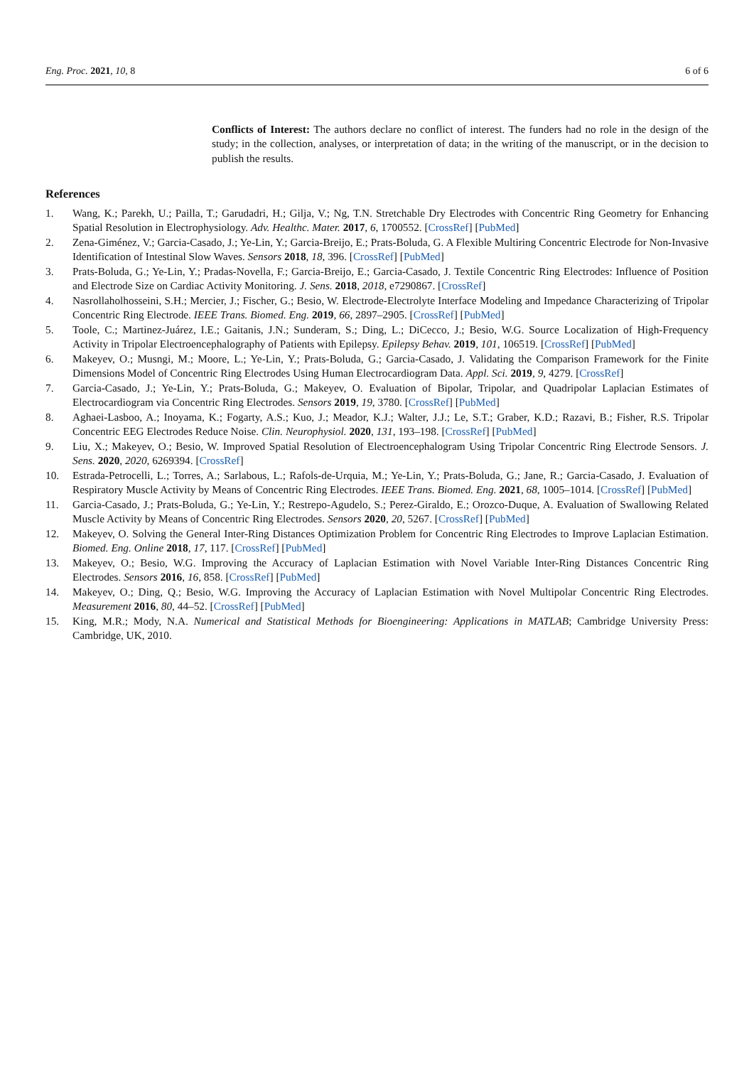Eng. Proc. 2021, 10, 8 6 of 6
Conflicts of Interest: The authors declare no conflict of interest. The funders had no role in the design of the study; in the collection, analyses, or interpretation of data; in the writing of the manuscript, or in the decision to publish the results.
References
1. Wang, K.; Parekh, U.; Pailla, T.; Garudadri, H.; Gilja, V.; Ng, T.N. Stretchable Dry Electrodes with Concentric Ring Geometry for Enhancing Spatial Resolution in Electrophysiology. Adv. Healthc. Mater. 2017, 6, 1700552. [CrossRef] [PubMed]
2. Zena-Giménez, V.; Garcia-Casado, J.; Ye-Lin, Y.; Garcia-Breijo, E.; Prats-Boluda, G. A Flexible Multiring Concentric Electrode for Non-Invasive Identification of Intestinal Slow Waves. Sensors 2018, 18, 396. [CrossRef] [PubMed]
3. Prats-Boluda, G.; Ye-Lin, Y.; Pradas-Novella, F.; Garcia-Breijo, E.; Garcia-Casado, J. Textile Concentric Ring Electrodes: Influence of Position and Electrode Size on Cardiac Activity Monitoring. J. Sens. 2018, 2018, e7290867. [CrossRef]
4. Nasrollaholhosseini, S.H.; Mercier, J.; Fischer, G.; Besio, W. Electrode-Electrolyte Interface Modeling and Impedance Characterizing of Tripolar Concentric Ring Electrode. IEEE Trans. Biomed. Eng. 2019, 66, 2897–2905. [CrossRef] [PubMed]
5. Toole, C.; Martinez-Juárez, I.E.; Gaitanis, J.N.; Sunderam, S.; Ding, L.; DiCecco, J.; Besio, W.G. Source Localization of High-Frequency Activity in Tripolar Electroencephalography of Patients with Epilepsy. Epilepsy Behav. 2019, 101, 106519. [CrossRef] [PubMed]
6. Makeyev, O.; Musngi, M.; Moore, L.; Ye-Lin, Y.; Prats-Boluda, G.; Garcia-Casado, J. Validating the Comparison Framework for the Finite Dimensions Model of Concentric Ring Electrodes Using Human Electrocardiogram Data. Appl. Sci. 2019, 9, 4279. [CrossRef]
7. Garcia-Casado, J.; Ye-Lin, Y.; Prats-Boluda, G.; Makeyev, O. Evaluation of Bipolar, Tripolar, and Quadripolar Laplacian Estimates of Electrocardiogram via Concentric Ring Electrodes. Sensors 2019, 19, 3780. [CrossRef] [PubMed]
8. Aghaei-Lasboo, A.; Inoyama, K.; Fogarty, A.S.; Kuo, J.; Meador, K.J.; Walter, J.J.; Le, S.T.; Graber, K.D.; Razavi, B.; Fisher, R.S. Tripolar Concentric EEG Electrodes Reduce Noise. Clin. Neurophysiol. 2020, 131, 193–198. [CrossRef] [PubMed]
9. Liu, X.; Makeyev, O.; Besio, W. Improved Spatial Resolution of Electroencephalogram Using Tripolar Concentric Ring Electrode Sensors. J. Sens. 2020, 2020, 6269394. [CrossRef]
10. Estrada-Petrocelli, L.; Torres, A.; Sarlabous, L.; Rafols-de-Urquia, M.; Ye-Lin, Y.; Prats-Boluda, G.; Jane, R.; Garcia-Casado, J. Evaluation of Respiratory Muscle Activity by Means of Concentric Ring Electrodes. IEEE Trans. Biomed. Eng. 2021, 68, 1005–1014. [CrossRef] [PubMed]
11. Garcia-Casado, J.; Prats-Boluda, G.; Ye-Lin, Y.; Restrepo-Agudelo, S.; Perez-Giraldo, E.; Orozco-Duque, A. Evaluation of Swallowing Related Muscle Activity by Means of Concentric Ring Electrodes. Sensors 2020, 20, 5267. [CrossRef] [PubMed]
12. Makeyev, O. Solving the General Inter-Ring Distances Optimization Problem for Concentric Ring Electrodes to Improve Laplacian Estimation. Biomed. Eng. Online 2018, 17, 117. [CrossRef] [PubMed]
13. Makeyev, O.; Besio, W.G. Improving the Accuracy of Laplacian Estimation with Novel Variable Inter-Ring Distances Concentric Ring Electrodes. Sensors 2016, 16, 858. [CrossRef] [PubMed]
14. Makeyev, O.; Ding, Q.; Besio, W.G. Improving the Accuracy of Laplacian Estimation with Novel Multipolar Concentric Ring Electrodes. Measurement 2016, 80, 44–52. [CrossRef] [PubMed]
15. King, M.R.; Mody, N.A. Numerical and Statistical Methods for Bioengineering: Applications in MATLAB; Cambridge University Press: Cambridge, UK, 2010.